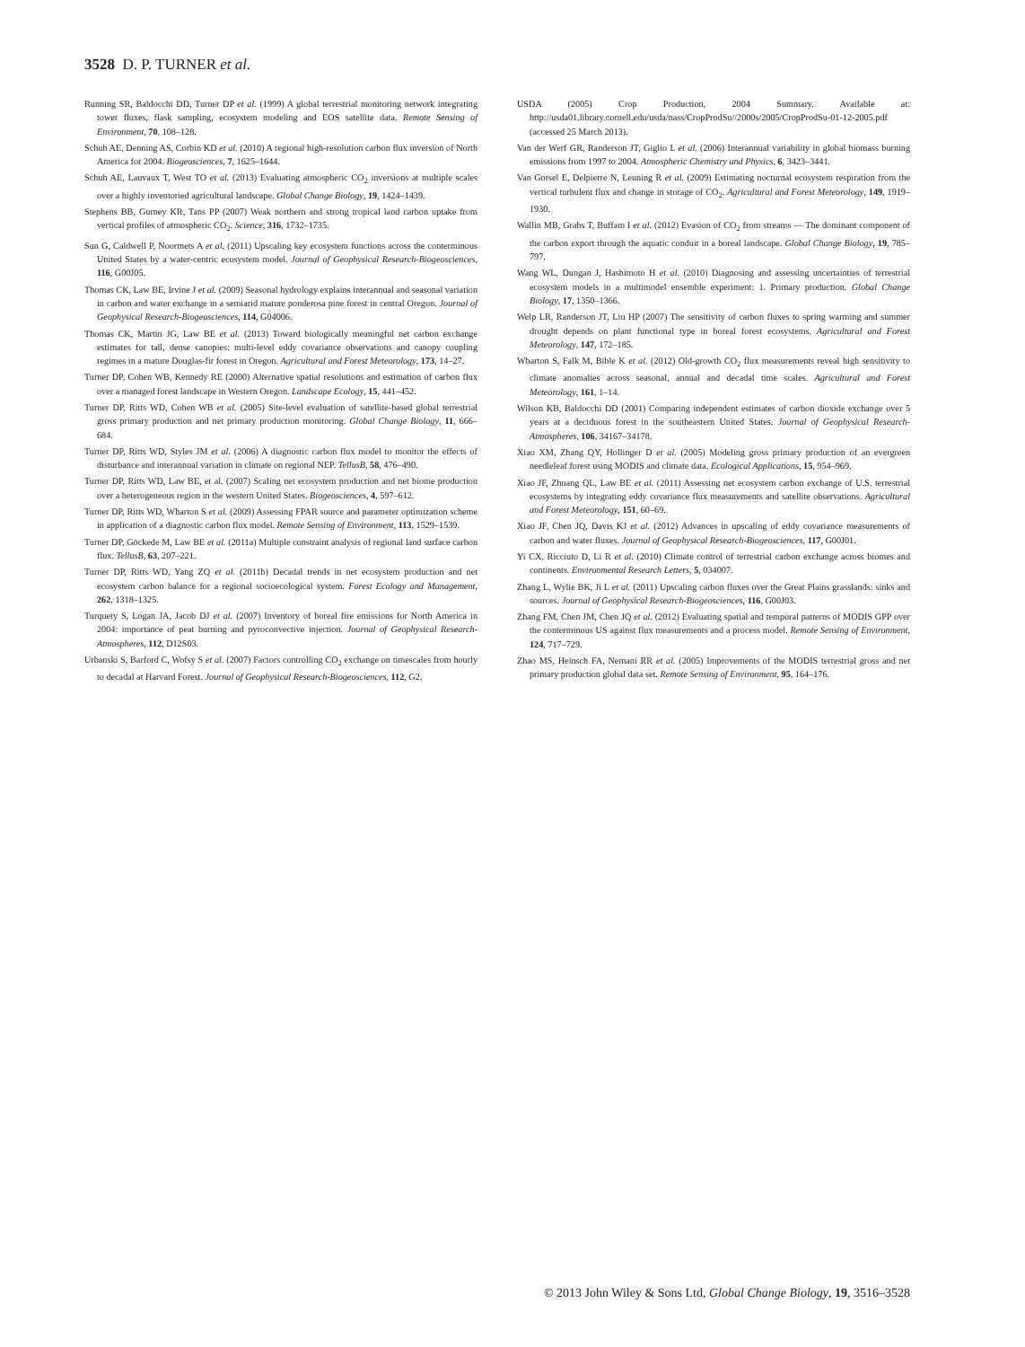3528 D. P. TURNER et al.
Running SR, Baldocchi DD, Turner DP et al. (1999) A global terrestrial monitoring network integrating tower fluxes, flask sampling, ecosystem modeling and EOS satellite data. Remote Sensing of Environment, 70, 108–128.
Schuh AE, Denning AS, Corbin KD et al. (2010) A regional high-resolution carbon flux inversion of North America for 2004. Biogeosciences, 7, 1625–1644.
Schuh AE, Lauvaux T, West TO et al. (2013) Evaluating atmospheric CO<sub>2</sub> inversions at multiple scales over a highly inventoried agricultural landscape. Global Change Biology, 19, 1424–1439.
Stephens BB, Gurney KR, Tans PP (2007) Weak northern and strong tropical land carbon uptake from vertical profiles of atmospheric CO<sub>2</sub>. Science, 316, 1732–1735.
Sun G, Caldwell P, Noormets A et al. (2011) Upscaling key ecosystem functions across the conterminous United States by a water-centric ecosystem model. Journal of Geophysical Research-Biogeosciences, 116, G00J05.
Thomas CK, Law BE, Irvine J et al. (2009) Seasonal hydrology explains interannual and seasonal variation in carbon and water exchange in a semiarid mature ponderosa pine forest in central Oregon. Journal of Geophysical Research-Biogeosciences, 114, G04006.
Thomas CK, Martin JG, Law BE et al. (2013) Toward biologically meaningful net carbon exchange estimates for tall, dense canopies: multi-level eddy covariance observations and canopy coupling regimes in a mature Douglas-fir forest in Oregon. Agricultural and Forest Meteorology, 173, 14–27.
Turner DP, Cohen WB, Kennedy RE (2000) Alternative spatial resolutions and estimation of carbon flux over a managed forest landscape in Western Oregon. Landscape Ecology, 15, 441–452.
Turner DP, Ritts WD, Cohen WB et al. (2005) Site-level evaluation of satellite-based global terrestrial gross primary production and net primary production monitoring. Global Change Biology, 11, 666–684.
Turner DP, Ritts WD, Styles JM et al. (2006) A diagnostic carbon flux model to monitor the effects of disturbance and interannual variation in climate on regional NEP. TellusB, 58, 476–490.
Turner DP, Ritts WD, Law BE, et al. (2007) Scaling net ecosystem production and net biome production over a heterogeneous region in the western United States. Biogeosciences, 4, 597–612.
Turner DP, Ritts WD, Wharton S et al. (2009) Assessing FPAR source and parameter optimization scheme in application of a diagnostic carbon flux model. Remote Sensing of Environment, 113, 1529–1539.
Turner DP, Göckede M, Law BE et al. (2011a) Multiple constraint analysis of regional land surface carbon flux. TellusB, 63, 207–221.
Turner DP, Ritts WD, Yang ZQ et al. (2011b) Decadal trends in net ecosystem production and net ecosystem carbon balance for a regional socioecological system. Forest Ecology and Management, 262, 1318–1325.
Turquety S, Logan JA, Jacob DJ et al. (2007) Inventory of boreal fire emissions for North America in 2004: importance of peat burning and pyroconvective injection. Journal of Geophysical Research-Atmospheres, 112, D12S03.
Urbanski S, Barford C, Wofsy S et al. (2007) Factors controlling CO<sub>2</sub> exchange on timescales from hourly to decadal at Harvard Forest. Journal of Geophysical Research-Biogeosciences, 112, G2.
USDA (2005) Crop Production, 2004 Summary. Available at: http://usda01.library.cornell.edu/usda/nass/CropProdSu//2000s/2005/CropProdSu-01-12-2005.pdf (accessed 25 March 2013).
Van der Werf GR, Randerson JT, Giglio L et al. (2006) Interannual variability in global biomass burning emissions from 1997 to 2004. Atmospheric Chemistry and Physics, 6, 3423–3441.
Van Gorsel E, Delpierre N, Leuning R et al. (2009) Estimating nocturnal ecosystem respiration from the vertical turbulent flux and change in storage of CO<sub>2</sub>. Agricultural and Forest Meteorology, 149, 1919–1930.
Wallin MB, Grabs T, Buffam I et al. (2012) Evasion of CO<sub>2</sub> from streams — The dominant component of the carbon export through the aquatic conduit in a boreal landscape. Global Change Biology, 19, 785–797.
Wang WL, Dungan J, Hashimoto H et al. (2010) Diagnosing and assessing uncertainties of terrestrial ecosystem models in a multimodel ensemble experiment: 1. Primary production. Global Change Biology, 17, 1350–1366.
Welp LR, Randerson JT, Liu HP (2007) The sensitivity of carbon fluxes to spring warming and summer drought depends on plant functional type in boreal forest ecosystems. Agricultural and Forest Meteorology, 147, 172–185.
Wharton S, Falk M, Bible K et al. (2012) Old-growth CO<sub>2</sub> flux measurements reveal high sensitivity to climate anomalies across seasonal, annual and decadal time scales. Agricultural and Forest Meteorology, 161, 1–14.
Wilson KB, Baldocchi DD (2001) Comparing independent estimates of carbon dioxide exchange over 5 years at a deciduous forest in the southeastern United States. Journal of Geophysical Research-Atmospheres, 106, 34167–34178.
Xiao XM, Zhang QY, Hollinger D et al. (2005) Modeling gross primary production of an evergreen needleleaf forest using MODIS and climate data. Ecological Applications, 15, 954–969.
Xiao JF, Zhuang QL, Law BE et al. (2011) Assessing net ecosystem carbon exchange of U.S. terrestrial ecosystems by integrating eddy covariance flux measurements and satellite observations. Agricultural and Forest Meteorology, 151, 60–69.
Xiao JF, Chen JQ, Davis KJ et al. (2012) Advances in upscaling of eddy covariance measurements of carbon and water fluxes. Journal of Geophysical Research-Biogeosciences, 117, G00J01.
Yi CX, Ricciuto D, Li R et al. (2010) Climate control of terrestrial carbon exchange across biomes and continents. Environmental Research Letters, 5, 034007.
Zhang L, Wylie BK, Ji L et al. (2011) Upscaling carbon fluxes over the Great Plains grasslands: sinks and sources. Journal of Geophysical Research-Biogeosciences, 116, G00J03.
Zhang FM, Chen JM, Chen JQ et al. (2012) Evaluating spatial and temporal patterns of MODIS GPP over the conterminous US against flux measurements and a process model. Remote Sensing of Environment, 124, 717–729.
Zhao MS, Heinsch FA, Nemani RR et al. (2005) Improvements of the MODIS terrestrial gross and net primary production global data set. Remote Sensing of Environment, 95, 164–176.
© 2013 John Wiley & Sons Ltd, Global Change Biology, 19, 3516–3528